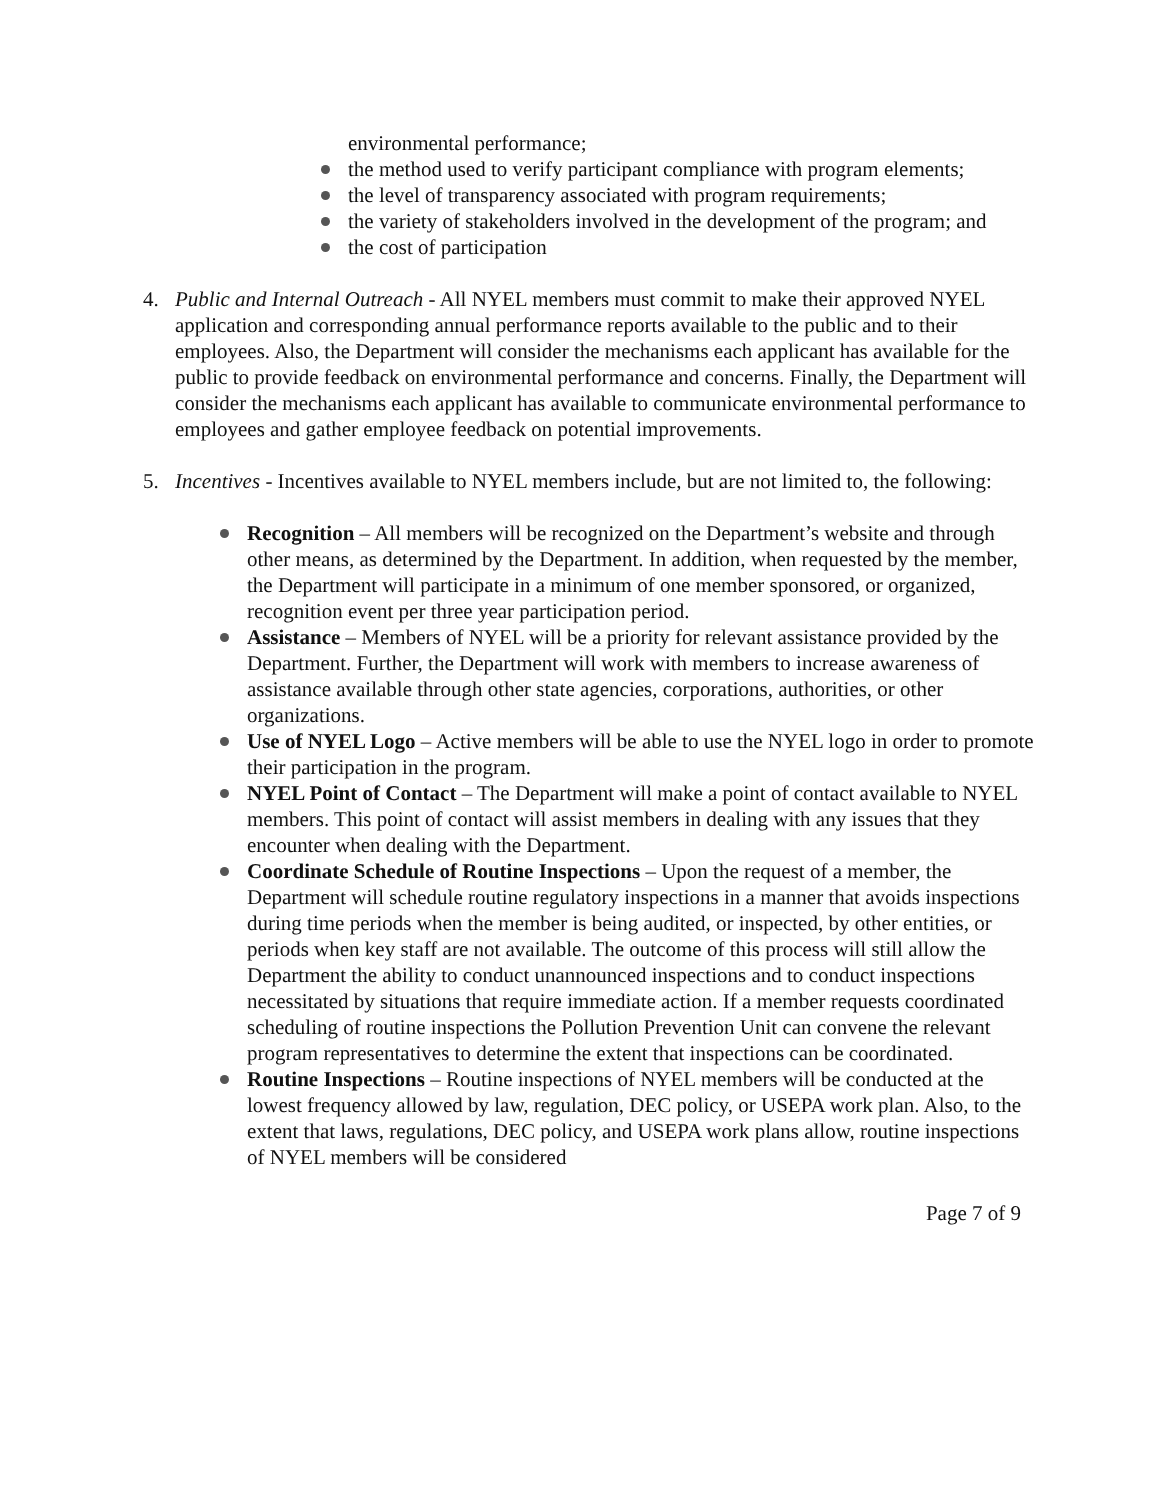environmental performance;
the method used to verify participant compliance with program elements;
the level of transparency associated with program requirements;
the variety of stakeholders involved in the development of the program; and
the cost of participation
4. Public and Internal Outreach - All NYEL members must commit to make their approved NYEL application and corresponding annual performance reports available to the public and to their employees. Also, the Department will consider the mechanisms each applicant has available for the public to provide feedback on environmental performance and concerns. Finally, the Department will consider the mechanisms each applicant has available to communicate environmental performance to employees and gather employee feedback on potential improvements.
5. Incentives - Incentives available to NYEL members include, but are not limited to, the following:
Recognition – All members will be recognized on the Department’s website and through other means, as determined by the Department. In addition, when requested by the member, the Department will participate in a minimum of one member sponsored, or organized, recognition event per three year participation period.
Assistance – Members of NYEL will be a priority for relevant assistance provided by the Department. Further, the Department will work with members to increase awareness of assistance available through other state agencies, corporations, authorities, or other organizations.
Use of NYEL Logo – Active members will be able to use the NYEL logo in order to promote their participation in the program.
NYEL Point of Contact – The Department will make a point of contact available to NYEL members. This point of contact will assist members in dealing with any issues that they encounter when dealing with the Department.
Coordinate Schedule of Routine Inspections – Upon the request of a member, the Department will schedule routine regulatory inspections in a manner that avoids inspections during time periods when the member is being audited, or inspected, by other entities, or periods when key staff are not available. The outcome of this process will still allow the Department the ability to conduct unannounced inspections and to conduct inspections necessitated by situations that require immediate action. If a member requests coordinated scheduling of routine inspections the Pollution Prevention Unit can convene the relevant program representatives to determine the extent that inspections can be coordinated.
Routine Inspections – Routine inspections of NYEL members will be conducted at the lowest frequency allowed by law, regulation, DEC policy, or USEPA work plan. Also, to the extent that laws, regulations, DEC policy, and USEPA work plans allow, routine inspections of NYEL members will be considered
Page 7 of 9